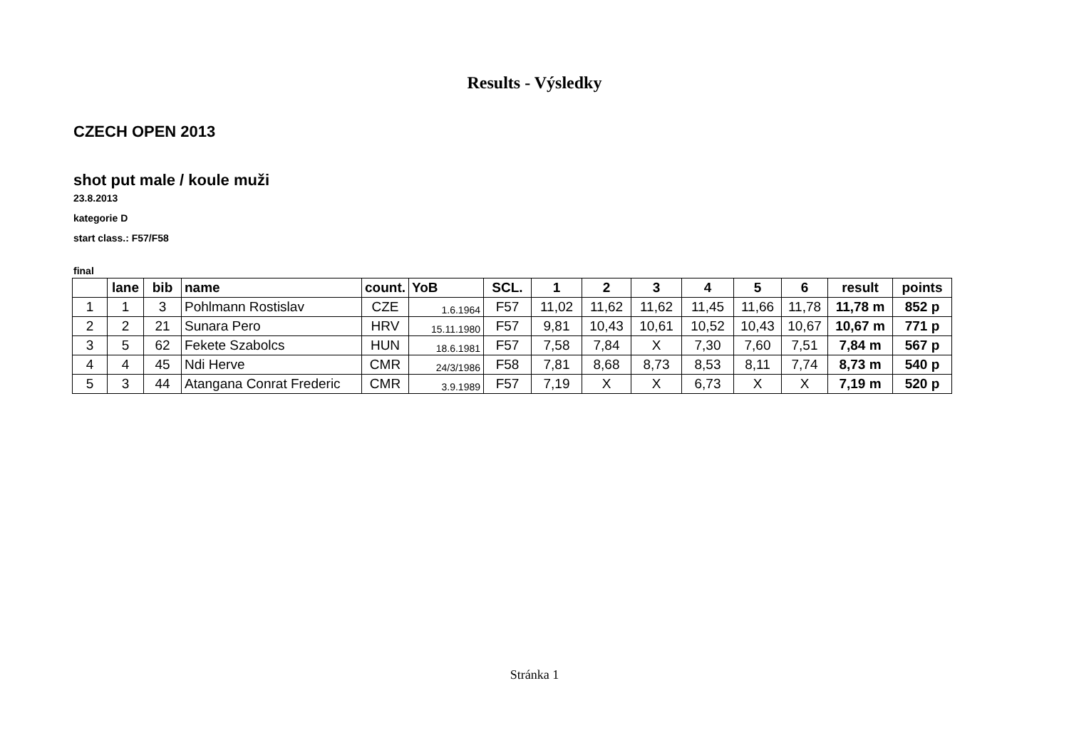Results - Výsledky
CZECH OPEN 2013
shot put male / koule muži
23.8.2013
kategorie D
start class.: F57/F58
final
| | lane | bib | name | count. | YoB | SCL. | 1 | 2 | 3 | 4 | 5 | 6 | result | points |
| --- | --- | --- | --- | --- | --- | --- | --- | --- | --- | --- | --- | --- | --- | --- |
| 1 | 1 | 3 | Pohlmann Rostislav | CZE | 1.6.1964 | F57 | 11,02 | 11,62 | 11,62 | 11,45 | 11,66 | 11,78 | 11,78 m | 852 p |
| 2 | 2 | 21 | Sunara Pero | HRV | 15.11.1980 | F57 | 9,81 | 10,43 | 10,61 | 10,52 | 10,43 | 10,67 | 10,67 m | 771 p |
| 3 | 5 | 62 | Fekete Szabolcs | HUN | 18.6.1981 | F57 | 7,58 | 7,84 | X | 7,30 | 7,60 | 7,51 | 7,84 m | 567 p |
| 4 | 4 | 45 | Ndi Herve | CMR | 24/3/1986 | F58 | 7,81 | 8,68 | 8,73 | 8,53 | 8,11 | 7,74 | 8,73 m | 540 p |
| 5 | 3 | 44 | Atangana Conrat Frederic | CMR | 3.9.1989 | F57 | 7,19 | X | X | 6,73 | X | X | 7,19 m | 520 p |
Stránka 1